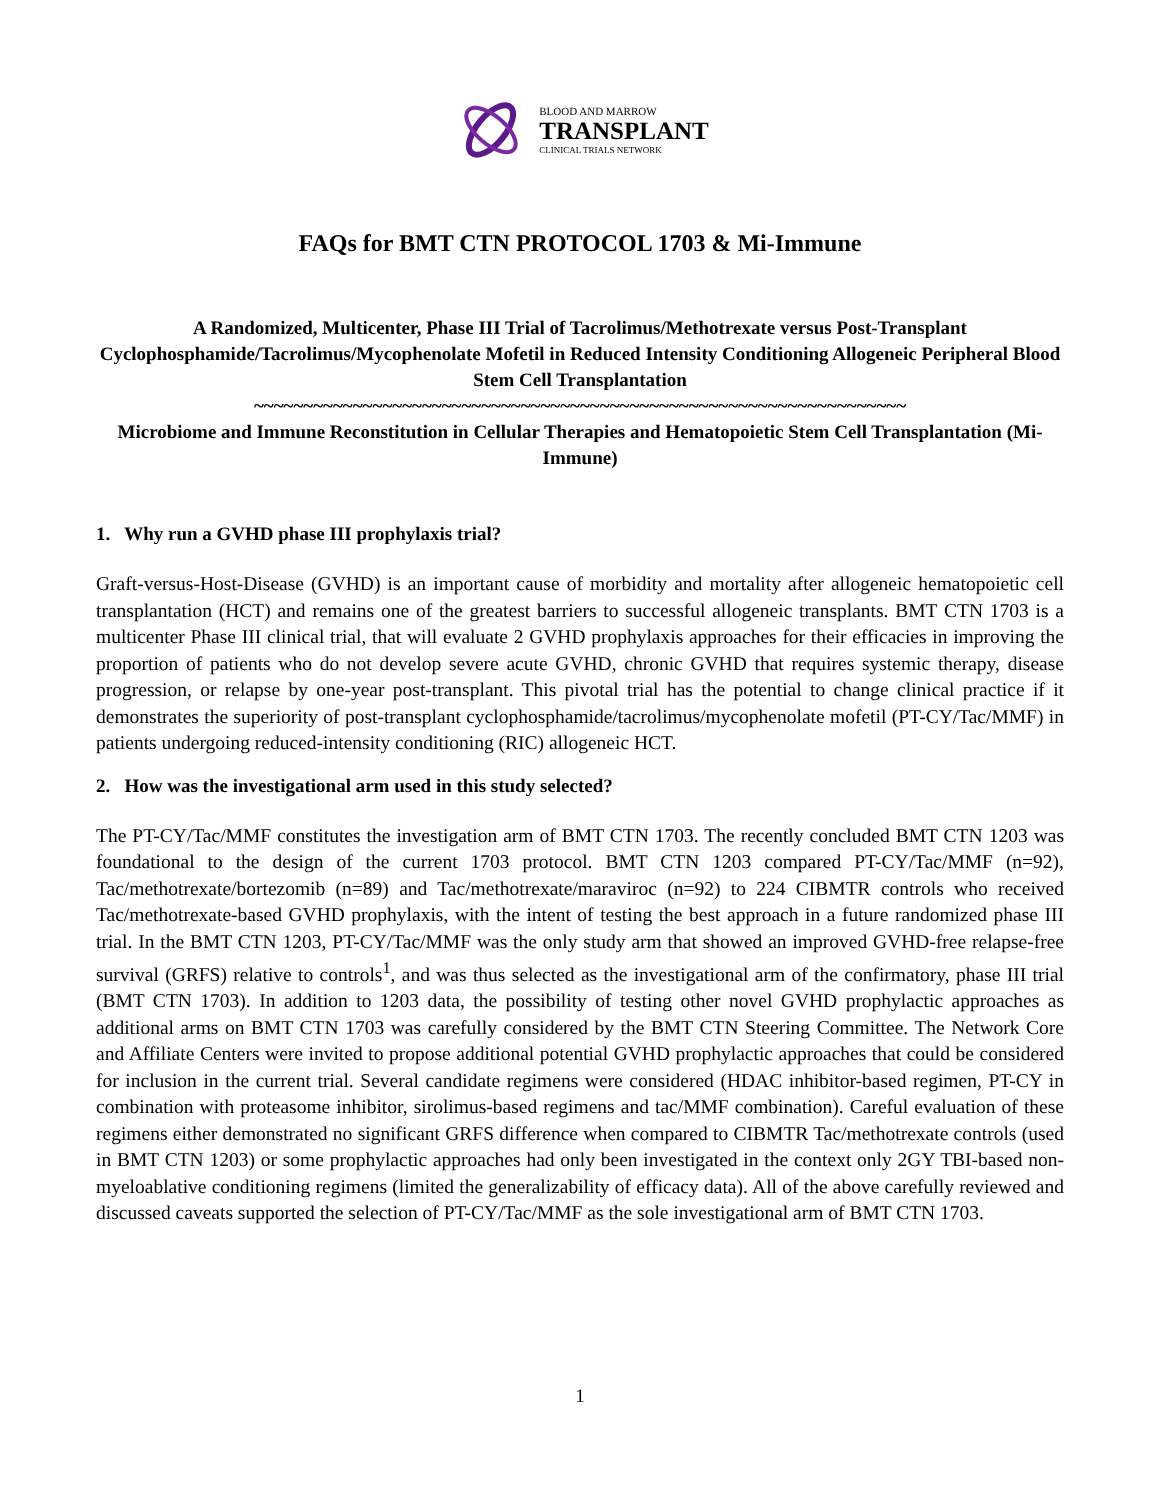BLOOD AND MARROW
TRANSPLANT
CLINICAL TRIALS NETWORK
FAQs for BMT CTN PROTOCOL 1703 & Mi-Immune
A Randomized, Multicenter, Phase III Trial of Tacrolimus/Methotrexate versus Post-Transplant Cyclophosphamide/Tacrolimus/Mycophenolate Mofetil in Reduced Intensity Conditioning Allogeneic Peripheral Blood Stem Cell Transplantation
~~~~~~~~~~~~~~~~~~~~~~~~~~~~~~~~~~~~~~~~~~~~~~~~~~~~~~~~~~~~~~~~~~
Microbiome and Immune Reconstitution in Cellular Therapies and Hematopoietic Stem Cell Transplantation (Mi-Immune)
1. Why run a GVHD phase III prophylaxis trial?
Graft-versus-Host-Disease (GVHD) is an important cause of morbidity and mortality after allogeneic hematopoietic cell transplantation (HCT) and remains one of the greatest barriers to successful allogeneic transplants. BMT CTN 1703 is a multicenter Phase III clinical trial, that will evaluate 2 GVHD prophylaxis approaches for their efficacies in improving the proportion of patients who do not develop severe acute GVHD, chronic GVHD that requires systemic therapy, disease progression, or relapse by one-year post-transplant. This pivotal trial has the potential to change clinical practice if it demonstrates the superiority of post-transplant cyclophosphamide/tacrolimus/mycophenolate mofetil (PT-CY/Tac/MMF) in patients undergoing reduced-intensity conditioning (RIC) allogeneic HCT.
2. How was the investigational arm used in this study selected?
The PT-CY/Tac/MMF constitutes the investigation arm of BMT CTN 1703. The recently concluded BMT CTN 1203 was foundational to the design of the current 1703 protocol. BMT CTN 1203 compared PT-CY/Tac/MMF (n=92), Tac/methotrexate/bortezomib (n=89) and Tac/methotrexate/maraviroc (n=92) to 224 CIBMTR controls who received Tac/methotrexate-based GVHD prophylaxis, with the intent of testing the best approach in a future randomized phase III trial. In the BMT CTN 1203, PT-CY/Tac/MMF was the only study arm that showed an improved GVHD-free relapse-free survival (GRFS) relative to controls<sup>1</sup>, and was thus selected as the investigational arm of the confirmatory, phase III trial (BMT CTN 1703). In addition to 1203 data, the possibility of testing other novel GVHD prophylactic approaches as additional arms on BMT CTN 1703 was carefully considered by the BMT CTN Steering Committee. The Network Core and Affiliate Centers were invited to propose additional potential GVHD prophylactic approaches that could be considered for inclusion in the current trial. Several candidate regimens were considered (HDAC inhibitor-based regimen, PT-CY in combination with proteasome inhibitor, sirolimus-based regimens and tac/MMF combination). Careful evaluation of these regimens either demonstrated no significant GRFS difference when compared to CIBMTR Tac/methotrexate controls (used in BMT CTN 1203) or some prophylactic approaches had only been investigated in the context only 2GY TBI-based non-myeloablative conditioning regimens (limited the generalizability of efficacy data). All of the above carefully reviewed and discussed caveats supported the selection of PT-CY/Tac/MMF as the sole investigational arm of BMT CTN 1703.
1